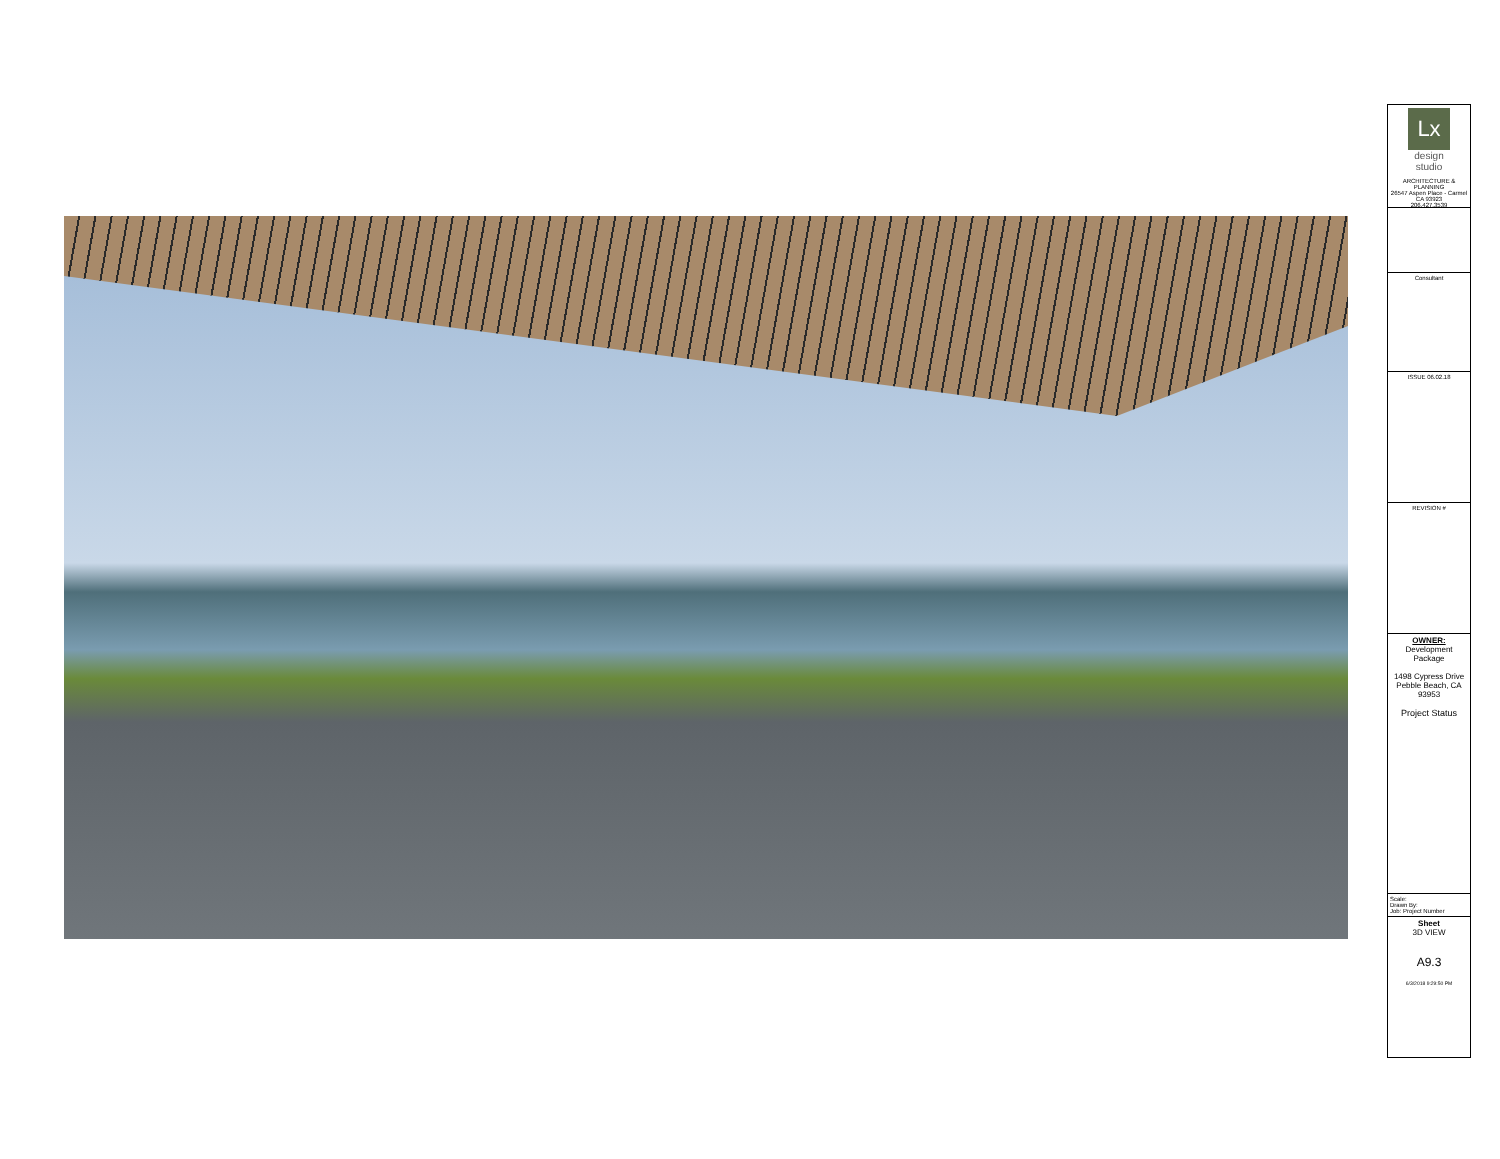Lx
design
studio
ARCHITECTURE & PLANNING
26547 Aspen Place - Carmel CA 93923
206.427.3539
Consultant
ISSUE 06.02.18
REVISION #
OWNER: Development Package
1498 Cypress Drive
Pebble Beach, CA 93953
Project Status
Scale:
Drawn By:
Job: Project Number
Sheet
3D VIEW
A9.3
6/3/2018 9:29:50 PM